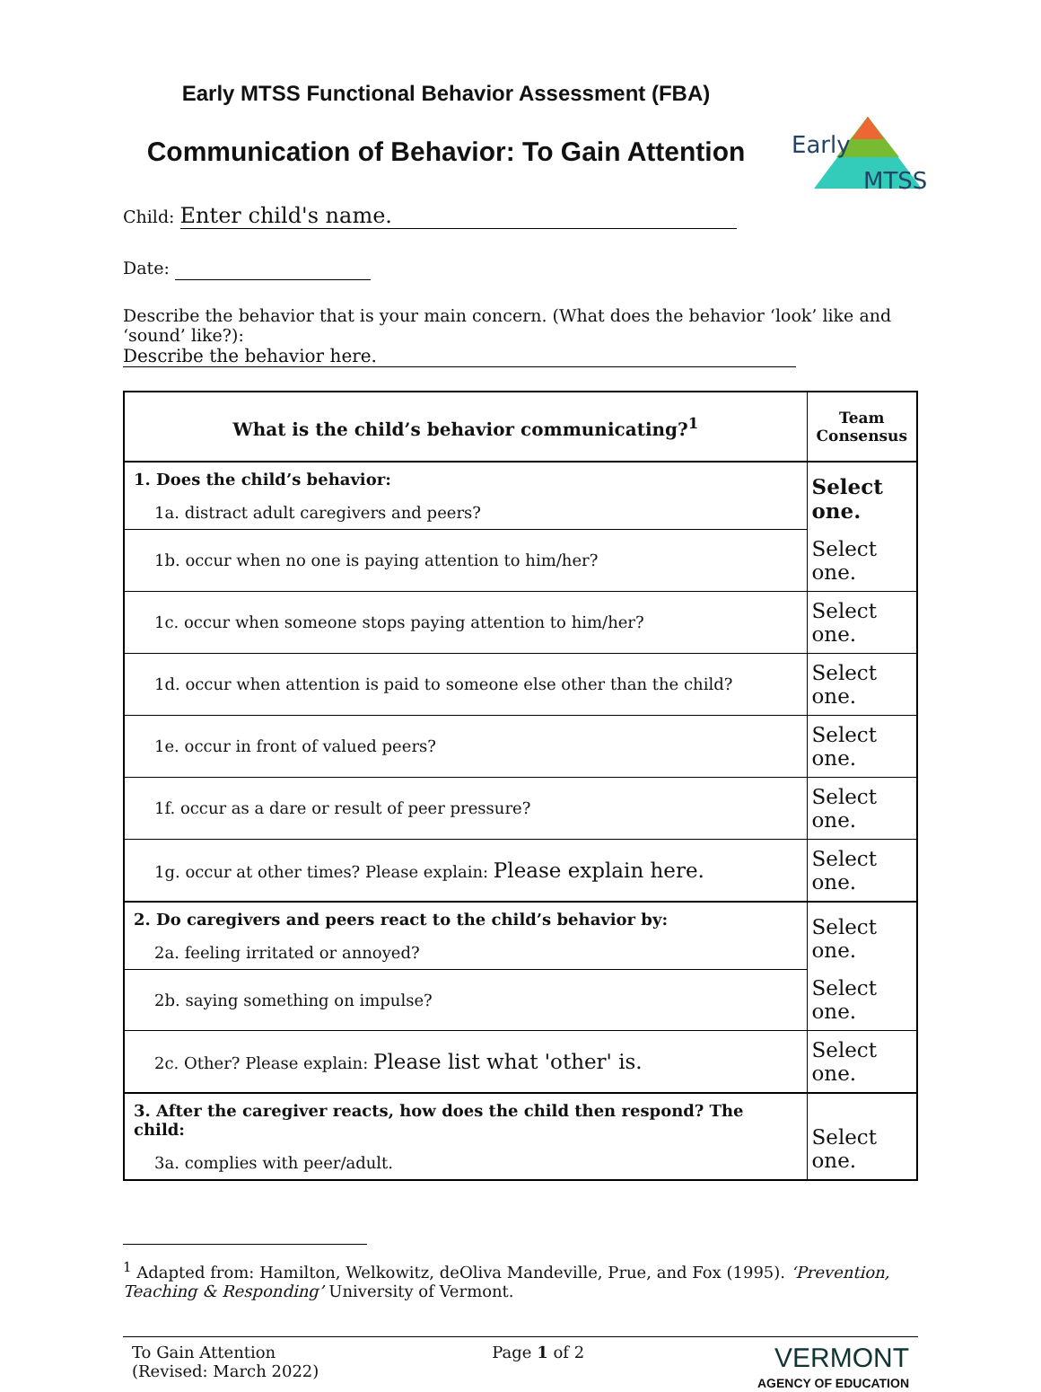Early MTSS Functional Behavior Assessment (FBA)
Communication of Behavior: To Gain Attention
Early
MTSS
Child: Enter child's name.
Date:
Describe the behavior that is your main concern. (What does the behavior ‘look’ like and ‘sound’ like?): Describe the behavior here.
| What is the child’s behavior communicating?<sup>1</sup> | Team Consensus |
| --- | --- |
| 1. Does the child’s behavior: | Select one. |
| 1a. distract adult caregivers and peers? | |
| 1b. occur when no one is paying attention to him/her? | Select one. |
| 1c. occur when someone stops paying attention to him/her? | Select one. |
| 1d. occur when attention is paid to someone else other than the child? | Select one. |
| 1e. occur in front of valued peers? | Select one. |
| 1f. occur as a dare or result of peer pressure? | Select one. |
| 1g. occur at other times? Please explain: Please explain here. | Select one. |
| 2. Do caregivers and peers react to the child’s behavior by: | Select one. |
| 2a. feeling irritated or annoyed? | |
| 2b. saying something on impulse? | Select one. |
| 2c. Other? Please explain: Please list what 'other' is. | Select one. |
| 3. After the caregiver reacts, how does the child then respond? The child: | Select one. |
| 3a. complies with peer/adult. | |
<sup>1</sup> Adapted from: Hamilton, Welkowitz, deOliva Mandeville, Prue, and Fox (1995). ‘Prevention, Teaching & Responding’ University of Vermont.
To Gain Attention
(Revised: March 2022)
Page 1 of 2
VERMONT
AGENCY OF EDUCATION